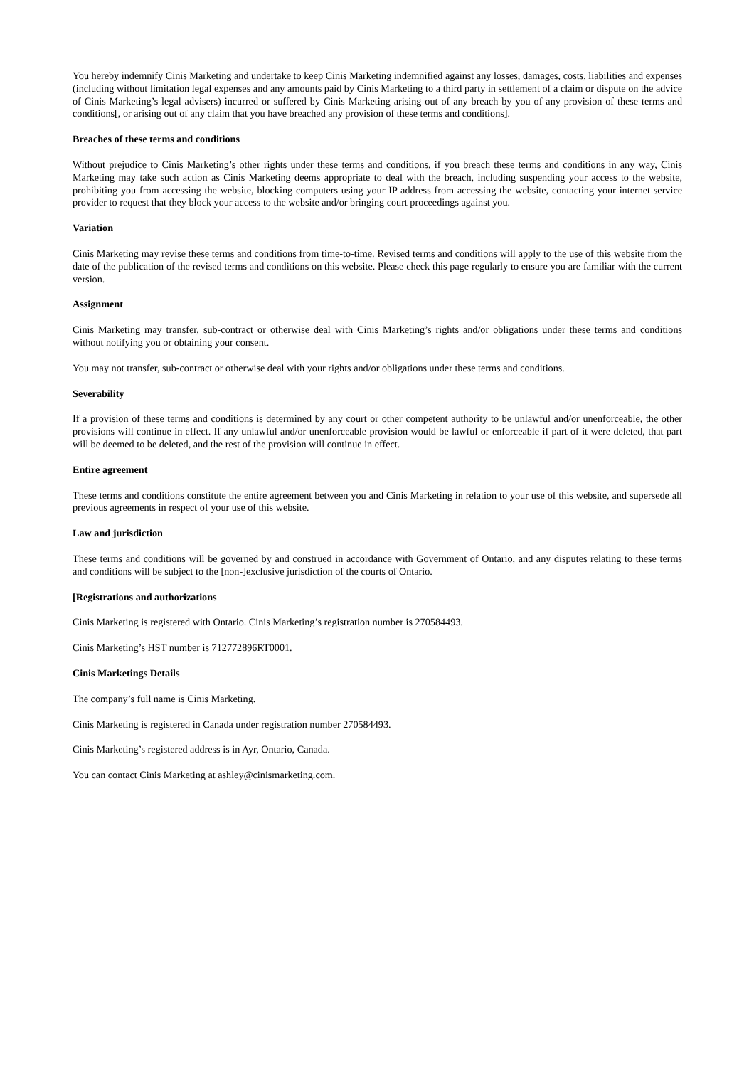You hereby indemnify Cinis Marketing and undertake to keep Cinis Marketing indemnified against any losses, damages, costs, liabilities and expenses (including without limitation legal expenses and any amounts paid by Cinis Marketing to a third party in settlement of a claim or dispute on the advice of Cinis Marketing’s legal advisers) incurred or suffered by Cinis Marketing arising out of any breach by you of any provision of these terms and conditions[, or arising out of any claim that you have breached any provision of these terms and conditions].
Breaches of these terms and conditions
Without prejudice to Cinis Marketing’s other rights under these terms and conditions, if you breach these terms and conditions in any way, Cinis Marketing may take such action as Cinis Marketing deems appropriate to deal with the breach, including suspending your access to the website, prohibiting you from accessing the website, blocking computers using your IP address from accessing the website, contacting your internet service provider to request that they block your access to the website and/or bringing court proceedings against you.
Variation
Cinis Marketing may revise these terms and conditions from time-to-time. Revised terms and conditions will apply to the use of this website from the date of the publication of the revised terms and conditions on this website. Please check this page regularly to ensure you are familiar with the current version.
Assignment
Cinis Marketing may transfer, sub-contract or otherwise deal with Cinis Marketing’s rights and/or obligations under these terms and conditions without notifying you or obtaining your consent.
You may not transfer, sub-contract or otherwise deal with your rights and/or obligations under these terms and conditions.
Severability
If a provision of these terms and conditions is determined by any court or other competent authority to be unlawful and/or unenforceable, the other provisions will continue in effect. If any unlawful and/or unenforceable provision would be lawful or enforceable if part of it were deleted, that part will be deemed to be deleted, and the rest of the provision will continue in effect.
Entire agreement
These terms and conditions constitute the entire agreement between you and Cinis Marketing in relation to your use of this website, and supersede all previous agreements in respect of your use of this website.
Law and jurisdiction
These terms and conditions will be governed by and construed in accordance with Government of Ontario, and any disputes relating to these terms and conditions will be subject to the [non-]exclusive jurisdiction of the courts of Ontario.
[Registrations and authorizations
Cinis Marketing is registered with Ontario. Cinis Marketing’s registration number is 270584493.
Cinis Marketing’s HST number is 712772896RT0001.
Cinis Marketings Details
The company’s full name is Cinis Marketing.
Cinis Marketing is registered in Canada under registration number 270584493.
Cinis Marketing’s registered address is in Ayr, Ontario, Canada.
You can contact Cinis Marketing at ashley@cinismarketing.com.